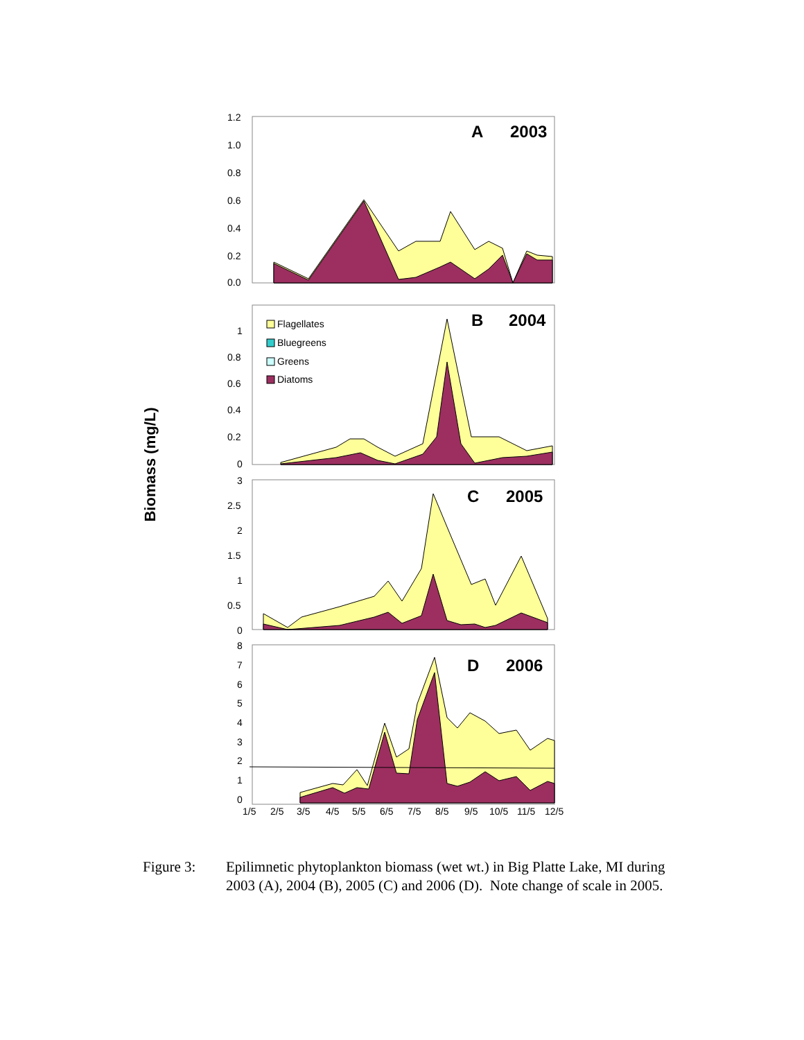Biomass (mg/L)
A
2003
1.2
1.0
0.8
0.6
0.4
0.2
0.0
B
2004
1
0.8
0.6
0.4
0.2
0
Flagellates
Bluegreens
Greens
Diatoms
C
2005
3
2.5
2
1.5
1
0.5
0
D
2006
8
7
6
5
4
3
2
1
0
1/5
2/5
3/5
4/5
5/5
6/5
7/5
8/5
9/5
10/5
11/5
12/5
Figure 3: Epilimnetic phytoplankton biomass (wet wt.) in Big Platte Lake, MI during
2003 (A), 2004 (B), 2005 (C) and 2006 (D). Note change of scale in 2005.